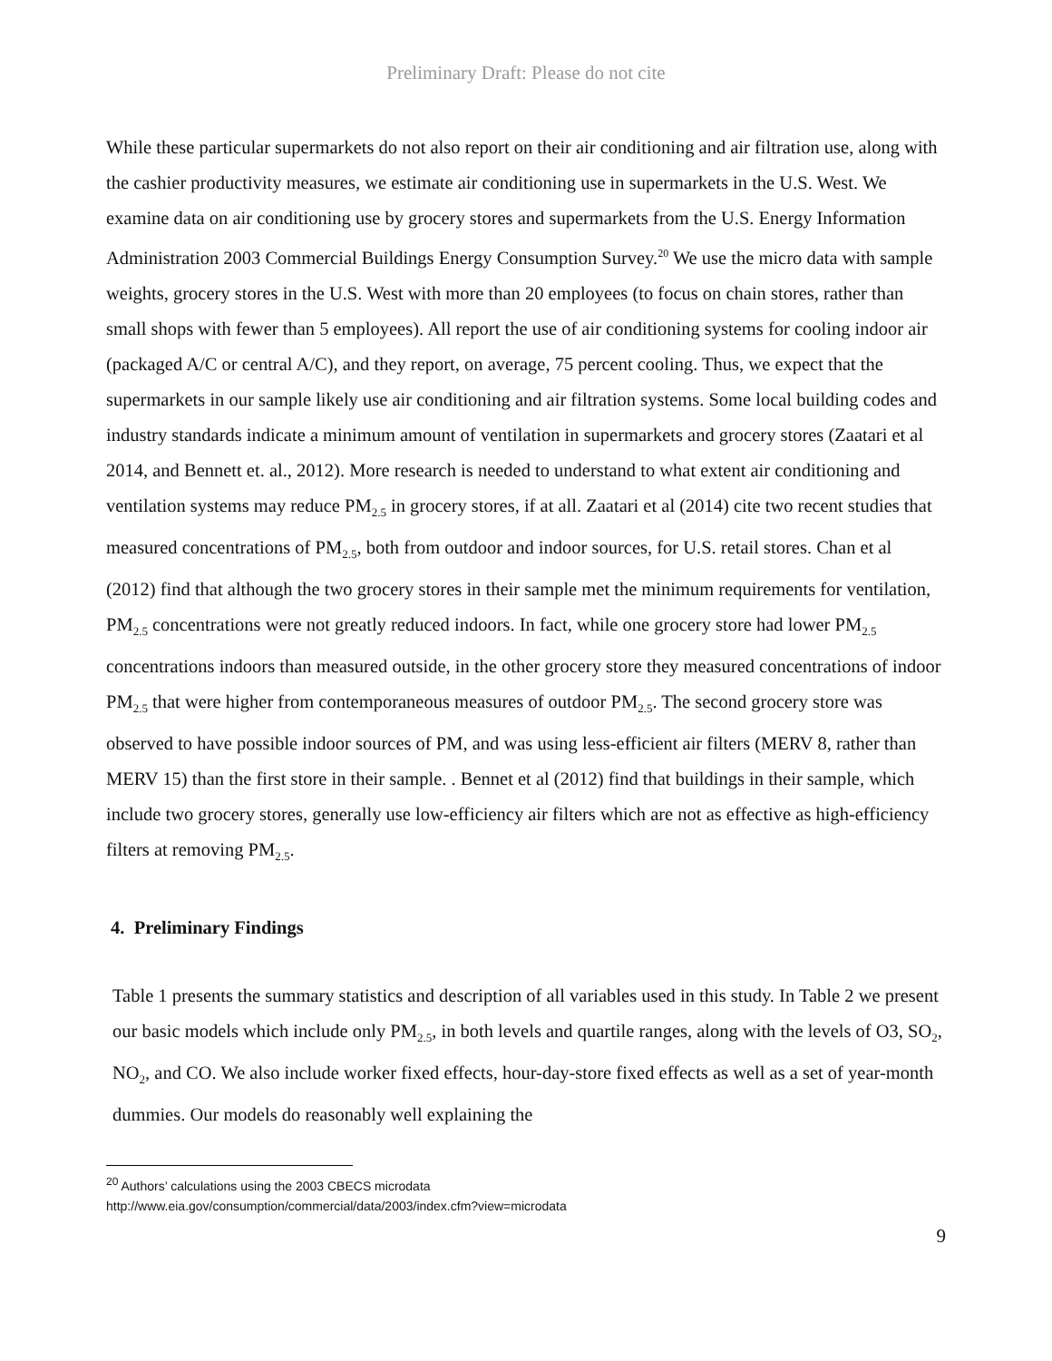Preliminary Draft: Please do not cite
While these particular supermarkets do not also report on their air conditioning and air filtration use, along with the cashier productivity measures, we estimate air conditioning use in supermarkets in the U.S. West. We examine data on air conditioning use by grocery stores and supermarkets from the U.S. Energy Information Administration 2003 Commercial Buildings Energy Consumption Survey.<sup>20</sup> We use the micro data with sample weights, grocery stores in the U.S. West with more than 20 employees (to focus on chain stores, rather than small shops with fewer than 5 employees). All report the use of air conditioning systems for cooling indoor air (packaged A/C or central A/C), and they report, on average, 75 percent cooling. Thus, we expect that the supermarkets in our sample likely use air conditioning and air filtration systems. Some local building codes and industry standards indicate a minimum amount of ventilation in supermarkets and grocery stores (Zaatari et al 2014, and Bennett et. al., 2012). More research is needed to understand to what extent air conditioning and ventilation systems may reduce PM<sub>2.5</sub> in grocery stores, if at all. Zaatari et al (2014) cite two recent studies that measured concentrations of PM<sub>2.5</sub>, both from outdoor and indoor sources, for U.S. retail stores. Chan et al (2012) find that although the two grocery stores in their sample met the minimum requirements for ventilation, PM<sub>2.5</sub> concentrations were not greatly reduced indoors. In fact, while one grocery store had lower PM<sub>2.5</sub> concentrations indoors than measured outside, in the other grocery store they measured concentrations of indoor PM<sub>2.5</sub> that were higher from contemporaneous measures of outdoor PM<sub>2.5</sub>. The second grocery store was observed to have possible indoor sources of PM, and was using less-efficient air filters (MERV 8, rather than MERV 15) than the first store in their sample. . Bennet et al (2012) find that buildings in their sample, which include two grocery stores, generally use low-efficiency air filters which are not as effective as high-efficiency filters at removing PM<sub>2.5</sub>.
4. Preliminary Findings
Table 1 presents the summary statistics and description of all variables used in this study. In Table 2 we present our basic models which include only PM<sub>2.5</sub>, in both levels and quartile ranges, along with the levels of O3, SO<sub>2</sub>, NO<sub>2</sub>, and CO. We also include worker fixed effects, hour-day-store fixed effects as well as a set of year-month dummies. Our models do reasonably well explaining the
<sup>20</sup> Authors’ calculations using the 2003 CBECS microdata
http://www.eia.gov/consumption/commercial/data/2003/index.cfm?view=microdata
9